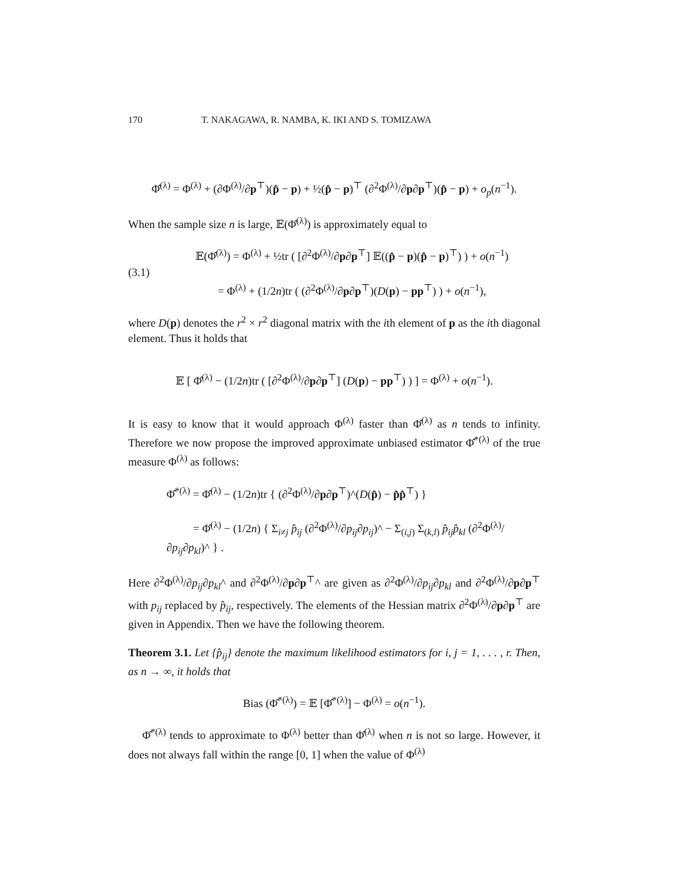170 T. NAKAGAWA, R. NAMBA, K. IKI AND S. TOMIZAWA
Φ̂<sup>(λ)</sup> = Φ<sup>(λ)</sup> + (∂Φ<sup>(λ)</sup>/∂p<sup>⊤</sup>)(p̂ − p) + ½(p̂ − p)<sup>⊤</sup> (∂<sup>2</sup>Φ<sup>(λ)</sup>/∂p∂p<sup>⊤</sup>)(p̂ − p) + o<sub>p</sub>(n<sup>−1</sup>).
When the sample size n is large, 𝔼(Φ̂<sup>(λ)</sup>) is approximately equal to
(3.1)
𝔼(Φ̂<sup>(λ)</sup>) = Φ<sup>(λ)</sup> + ½tr ( [∂<sup>2</sup>Φ<sup>(λ)</sup>/∂p∂p<sup>⊤</sup>] 𝔼((p̂ − p)(p̂ − p)<sup>⊤</sup>) ) + o(n<sup>−1</sup>)
= Φ<sup>(λ)</sup> + (1/2n)tr ( (∂<sup>2</sup>Φ<sup>(λ)</sup>/∂p∂p<sup>⊤</sup>)(D(p) − pp<sup>⊤</sup>) ) + o(n<sup>−1</sup>),
where D(p) denotes the r<sup>2</sup> × r<sup>2</sup> diagonal matrix with the ith element of p as the ith diagonal element. Thus it holds that
𝔼 [ Φ̂<sup>(λ)</sup> − (1/2n)tr ( [∂<sup>2</sup>Φ<sup>(λ)</sup>/∂p∂p<sup>⊤</sup>] (D(p) − pp<sup>⊤</sup>) ) ] = Φ<sup>(λ)</sup> + o(n<sup>−1</sup>).
It is easy to know that it would approach Φ<sup>(λ)</sup> faster than Φ̂<sup>(λ)</sup> as n tends to infinity. Therefore we now propose the improved approximate unbiased estimator Φ̂<sup>*(λ)</sup> of the true measure Φ<sup>(λ)</sup> as follows:
Φ̂<sup>*(λ)</sup> = Φ̂<sup>(λ)</sup> − (1/2n)tr { (∂<sup>2</sup>Φ<sup>(λ)</sup>/∂p∂p<sup>⊤</sup>)^(D(p̂) − p̂p̂<sup>⊤</sup>) }
= Φ̂<sup>(λ)</sup> − (1/2n) { Σ<sub>i≠j</sub> p̂<sub>ij</sub> (∂<sup>2</sup>Φ<sup>(λ)</sup>/∂p<sub>ij</sub>∂p<sub>ij</sub>)^ − Σ<sub>(i,j)</sub> Σ<sub>(k,l)</sub> p̂<sub>ij</sub>p̂<sub>kl</sub> (∂<sup>2</sup>Φ<sup>(λ)</sup>/∂p<sub>ij</sub>∂p<sub>kl</sub>)^ } .
Here ∂<sup>2</sup>Φ<sup>(λ)</sup>/∂p<sub>ij</sub>∂p<sub>kl</sub>^ and ∂<sup>2</sup>Φ<sup>(λ)</sup>/∂p∂p<sup>⊤</sup>^ are given as ∂<sup>2</sup>Φ<sup>(λ)</sup>/∂p<sub>ij</sub>∂p<sub>kl</sub> and ∂<sup>2</sup>Φ<sup>(λ)</sup>/∂p∂p<sup>⊤</sup> with p<sub>ij</sub> replaced by p̂<sub>ij</sub>, respectively. The elements of the Hessian matrix ∂<sup>2</sup>Φ<sup>(λ)</sup>/∂p∂p<sup>⊤</sup> are given in Appendix. Then we have the following theorem.
Theorem 3.1. Let {p̂<sub>ij</sub>} denote the maximum likelihood estimators for i, j = 1, . . . , r. Then, as n → ∞, it holds that
Bias (Φ̂<sup>*(λ)</sup>) = 𝔼 [Φ̂<sup>*(λ)</sup>] − Φ<sup>(λ)</sup> = o(n<sup>−1</sup>).
Φ̂<sup>*(λ)</sup> tends to approximate to Φ<sup>(λ)</sup> better than Φ̂<sup>(λ)</sup> when n is not so large. However, it does not always fall within the range [0, 1] when the value of Φ<sup>(λ)</sup>